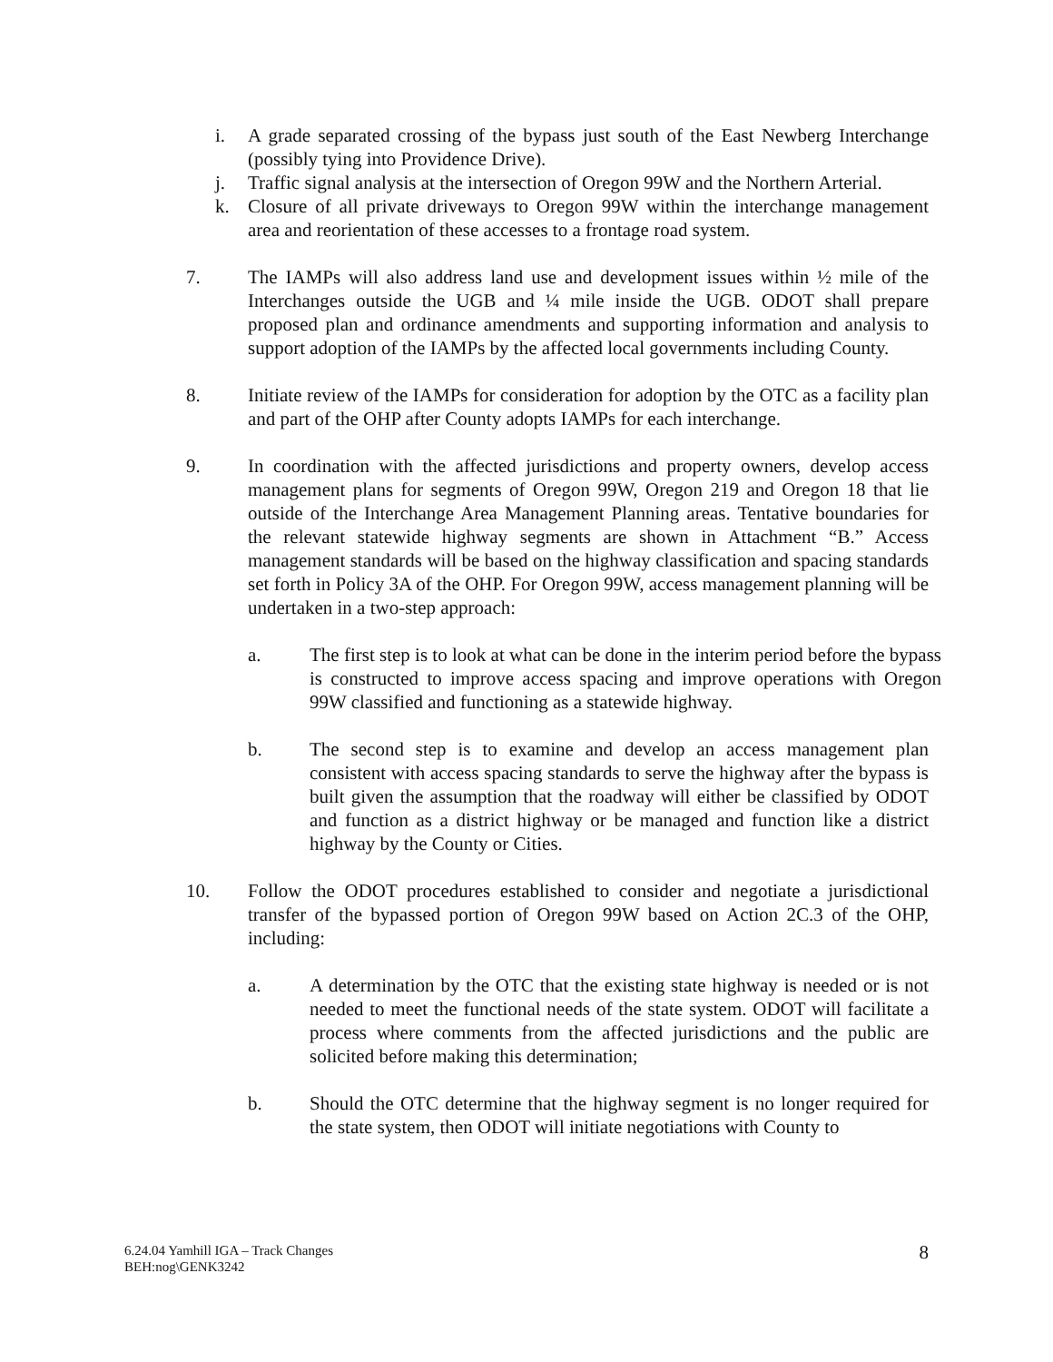i. A grade separated crossing of the bypass just south of the East Newberg Interchange (possibly tying into Providence Drive).
j. Traffic signal analysis at the intersection of Oregon 99W and the Northern Arterial.
k. Closure of all private driveways to Oregon 99W within the interchange management area and reorientation of these accesses to a frontage road system.
7. The IAMPs will also address land use and development issues within ½ mile of the Interchanges outside the UGB and ¼ mile inside the UGB. ODOT shall prepare proposed plan and ordinance amendments and supporting information and analysis to support adoption of the IAMPs by the affected local governments including County.
8. Initiate review of the IAMPs for consideration for adoption by the OTC as a facility plan and part of the OHP after County adopts IAMPs for each interchange.
9. In coordination with the affected jurisdictions and property owners, develop access management plans for segments of Oregon 99W, Oregon 219 and Oregon 18 that lie outside of the Interchange Area Management Planning areas. Tentative boundaries for the relevant statewide highway segments are shown in Attachment “B.” Access management standards will be based on the highway classification and spacing standards set forth in Policy 3A of the OHP. For Oregon 99W, access management planning will be undertaken in a two-step approach:
a. The first step is to look at what can be done in the interim period before the bypass is constructed to improve access spacing and improve operations with Oregon 99W classified and functioning as a statewide highway.
b. The second step is to examine and develop an access management plan consistent with access spacing standards to serve the highway after the bypass is built given the assumption that the roadway will either be classified by ODOT and function as a district highway or be managed and function like a district highway by the County or Cities.
10. Follow the ODOT procedures established to consider and negotiate a jurisdictional transfer of the bypassed portion of Oregon 99W based on Action 2C.3 of the OHP, including:
a. A determination by the OTC that the existing state highway is needed or is not needed to meet the functional needs of the state system. ODOT will facilitate a process where comments from the affected jurisdictions and the public are solicited before making this determination;
b. Should the OTC determine that the highway segment is no longer required for the state system, then ODOT will initiate negotiations with County to
6.24.04 Yamhill IGA – Track Changes
BEH:nog\GENK3242
8